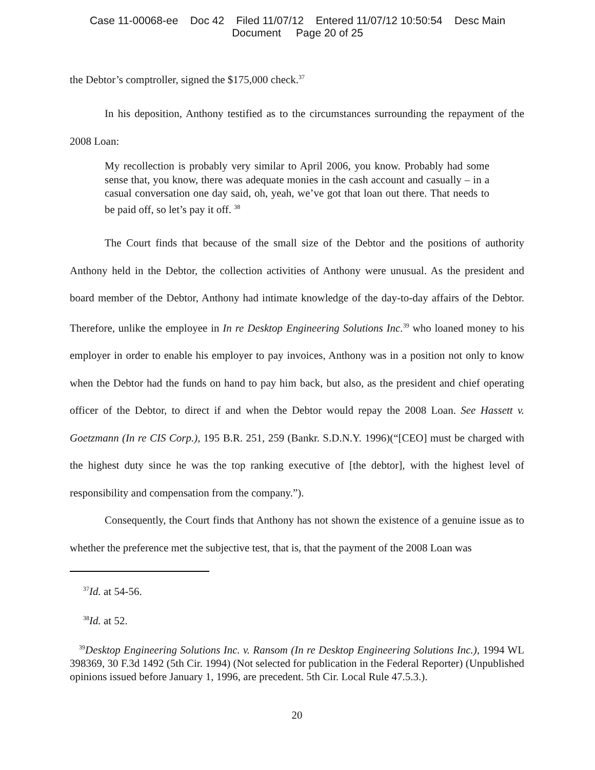Case 11-00068-ee Doc 42 Filed 11/07/12 Entered 11/07/12 10:50:54 Desc Main
Document Page 20 of 25
the Debtor’s comptroller, signed the $175,000 check.<sup>37</sup>
In his deposition, Anthony testified as to the circumstances surrounding the repayment of the 2008 Loan:
My recollection is probably very similar to April 2006, you know. Probably had some sense that, you know, there was adequate monies in the cash account and casually – in a casual conversation one day said, oh, yeah, we’ve got that loan out there. That needs to be paid off, so let’s pay it off. <sup>38</sup>
The Court finds that because of the small size of the Debtor and the positions of authority Anthony held in the Debtor, the collection activities of Anthony were unusual. As the president and board member of the Debtor, Anthony had intimate knowledge of the day-to-day affairs of the Debtor. Therefore, unlike the employee in In re Desktop Engineering Solutions Inc.<sup>39</sup> who loaned money to his employer in order to enable his employer to pay invoices, Anthony was in a position not only to know when the Debtor had the funds on hand to pay him back, but also, as the president and chief operating officer of the Debtor, to direct if and when the Debtor would repay the 2008 Loan. See Hassett v. Goetzmann (In re CIS Corp.), 195 B.R. 251, 259 (Bankr. S.D.N.Y. 1996)(“[CEO] must be charged with the highest duty since he was the top ranking executive of [the debtor], with the highest level of responsibility and compensation from the company.”).
Consequently, the Court finds that Anthony has not shown the existence of a genuine issue as to whether the preference met the subjective test, that is, that the payment of the 2008 Loan was
<sup>37</sup> Id. at 54-56.
<sup>38</sup> Id. at 52.
<sup>39</sup> Desktop Engineering Solutions Inc. v. Ransom (In re Desktop Engineering Solutions Inc.), 1994 WL 398369, 30 F.3d 1492 (5th Cir. 1994) (Not selected for publication in the Federal Reporter) (Unpublished opinions issued before January 1, 1996, are precedent. 5th Cir. Local Rule 47.5.3.).
20